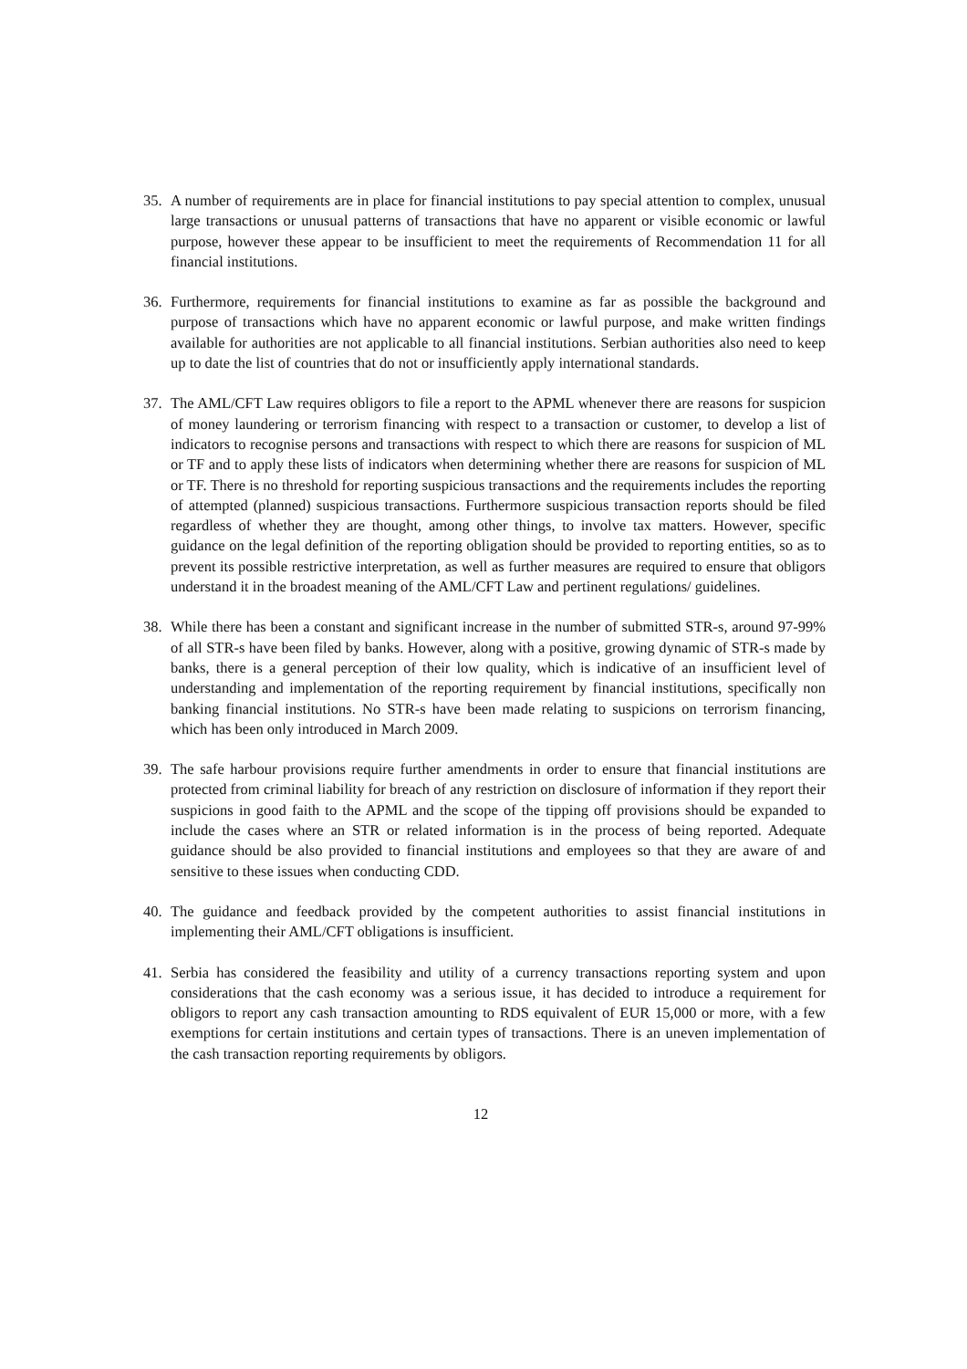35. A number of requirements are in place for financial institutions to pay special attention to complex, unusual large transactions or unusual patterns of transactions that have no apparent or visible economic or lawful purpose, however these appear to be insufficient to meet the requirements of Recommendation 11 for all financial institutions.
36. Furthermore, requirements for financial institutions to examine as far as possible the background and purpose of transactions which have no apparent economic or lawful purpose, and make written findings available for authorities are not applicable to all financial institutions. Serbian authorities also need to keep up to date the list of countries that do not or insufficiently apply international standards.
37. The AML/CFT Law requires obligors to file a report to the APML whenever there are reasons for suspicion of money laundering or terrorism financing with respect to a transaction or customer, to develop a list of indicators to recognise persons and transactions with respect to which there are reasons for suspicion of ML or TF and to apply these lists of indicators when determining whether there are reasons for suspicion of ML or TF. There is no threshold for reporting suspicious transactions and the requirements includes the reporting of attempted (planned) suspicious transactions. Furthermore suspicious transaction reports should be filed regardless of whether they are thought, among other things, to involve tax matters. However, specific guidance on the legal definition of the reporting obligation should be provided to reporting entities, so as to prevent its possible restrictive interpretation, as well as further measures are required to ensure that obligors understand it in the broadest meaning of the AML/CFT Law and pertinent regulations/ guidelines.
38. While there has been a constant and significant increase in the number of submitted STR-s, around 97-99% of all STR-s have been filed by banks. However, along with a positive, growing dynamic of STR-s made by banks, there is a general perception of their low quality, which is indicative of an insufficient level of understanding and implementation of the reporting requirement by financial institutions, specifically non banking financial institutions. No STR-s have been made relating to suspicions on terrorism financing, which has been only introduced in March 2009.
39. The safe harbour provisions require further amendments in order to ensure that financial institutions are protected from criminal liability for breach of any restriction on disclosure of information if they report their suspicions in good faith to the APML and the scope of the tipping off provisions should be expanded to include the cases where an STR or related information is in the process of being reported. Adequate guidance should be also provided to financial institutions and employees so that they are aware of and sensitive to these issues when conducting CDD.
40. The guidance and feedback provided by the competent authorities to assist financial institutions in implementing their AML/CFT obligations is insufficient.
41. Serbia has considered the feasibility and utility of a currency transactions reporting system and upon considerations that the cash economy was a serious issue, it has decided to introduce a requirement for obligors to report any cash transaction amounting to RDS equivalent of EUR 15,000 or more, with a few exemptions for certain institutions and certain types of transactions. There is an uneven implementation of the cash transaction reporting requirements by obligors.
12